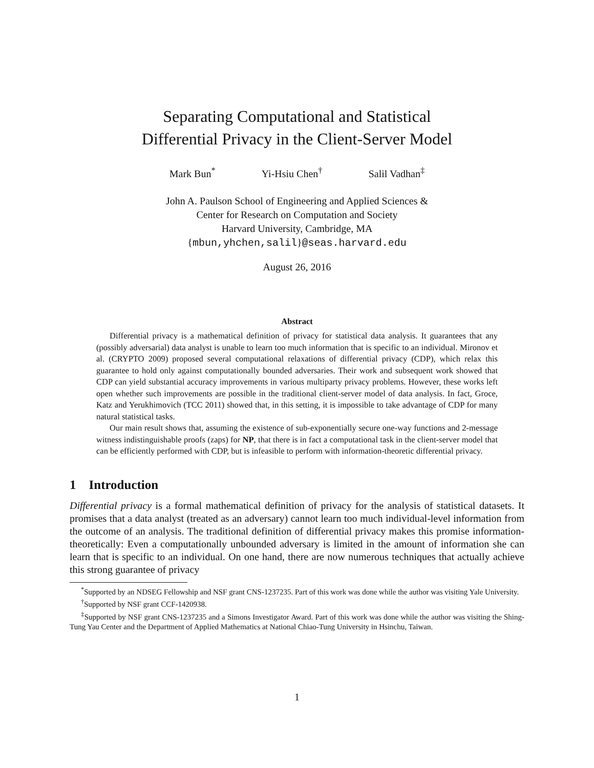Separating Computational and Statistical
Differential Privacy in the Client-Server Model
Mark Bun<sup>*</sup> Yi-Hsiu Chen<sup>†</sup> Salil Vadhan<sup>‡</sup>
John A. Paulson School of Engineering and Applied Sciences &
Center for Research on Computation and Society
Harvard University, Cambridge, MA
{mbun,yhchen,salil}@seas.harvard.edu
August 26, 2016
Abstract
Differential privacy is a mathematical definition of privacy for statistical data analysis. It guarantees that any (possibly adversarial) data analyst is unable to learn too much information that is specific to an individual. Mironov et al. (CRYPTO 2009) proposed several computational relaxations of differential privacy (CDP), which relax this guarantee to hold only against computationally bounded adversaries. Their work and subsequent work showed that CDP can yield substantial accuracy improvements in various multiparty privacy problems. However, these works left open whether such improvements are possible in the traditional client-server model of data analysis. In fact, Groce, Katz and Yerukhimovich (TCC 2011) showed that, in this setting, it is impossible to take advantage of CDP for many natural statistical tasks.
Our main result shows that, assuming the existence of sub-exponentially secure one-way functions and 2-message witness indistinguishable proofs (zaps) for NP, that there is in fact a computational task in the client-server model that can be efficiently performed with CDP, but is infeasible to perform with information-theoretic differential privacy.
1 Introduction
Differential privacy is a formal mathematical definition of privacy for the analysis of statistical datasets. It promises that a data analyst (treated as an adversary) cannot learn too much individual-level information from the outcome of an analysis. The traditional definition of differential privacy makes this promise information-theoretically: Even a computationally unbounded adversary is limited in the amount of information she can learn that is specific to an individual. On one hand, there are now numerous techniques that actually achieve this strong guarantee of privacy
<sup>*</sup> Supported by an NDSEG Fellowship and NSF grant CNS-1237235. Part of this work was done while the author was visiting Yale University.
<sup>†</sup> Supported by NSF grant CCF-1420938.
<sup>‡</sup> Supported by NSF grant CNS-1237235 and a Simons Investigator Award. Part of this work was done while the author was visiting the Shing-Tung Yau Center and the Department of Applied Mathematics at National Chiao-Tung University in Hsinchu, Taiwan.
1